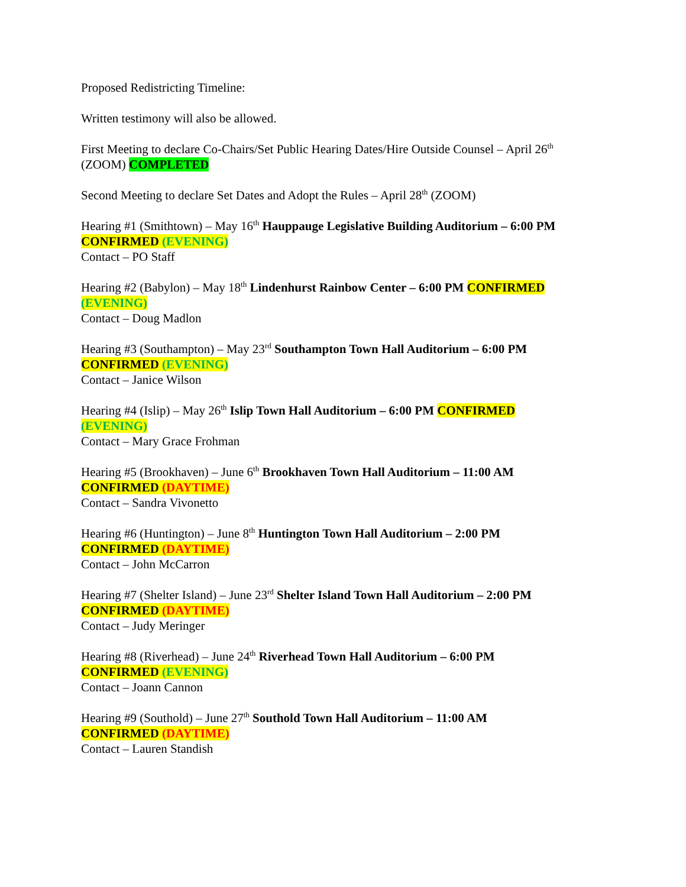Proposed Redistricting Timeline:
Written testimony will also be allowed.
First Meeting to declare Co-Chairs/Set Public Hearing Dates/Hire Outside Counsel – April 26<sup>th</sup>
(ZOOM) COMPLETED
Second Meeting to declare Set Dates and Adopt the Rules – April 28<sup>th</sup> (ZOOM)
Hearing #1 (Smithtown) – May 16<sup>th</sup> Hauppauge Legislative Building Auditorium – 6:00 PM
CONFIRMED (EVENING)
Contact – PO Staff
Hearing #2 (Babylon) – May 18<sup>th</sup> Lindenhurst Rainbow Center – 6:00 PM CONFIRMED
(EVENING)
Contact – Doug Madlon
Hearing #3 (Southampton) – May 23<sup>rd</sup> Southampton Town Hall Auditorium – 6:00 PM
CONFIRMED (EVENING)
Contact – Janice Wilson
Hearing #4 (Islip) – May 26<sup>th</sup> Islip Town Hall Auditorium – 6:00 PM CONFIRMED
(EVENING)
Contact – Mary Grace Frohman
Hearing #5 (Brookhaven) – June 6<sup>th</sup> Brookhaven Town Hall Auditorium – 11:00 AM
CONFIRMED (DAYTIME)
Contact – Sandra Vivonetto
Hearing #6 (Huntington) – June 8<sup>th</sup> Huntington Town Hall Auditorium – 2:00 PM
CONFIRMED (DAYTIME)
Contact – John McCarron
Hearing #7 (Shelter Island) – June 23<sup>rd</sup> Shelter Island Town Hall Auditorium – 2:00 PM
CONFIRMED (DAYTIME)
Contact – Judy Meringer
Hearing #8 (Riverhead) – June 24<sup>th</sup> Riverhead Town Hall Auditorium – 6:00 PM
CONFIRMED (EVENING)
Contact – Joann Cannon
Hearing #9 (Southold) – June 27<sup>th</sup> Southold Town Hall Auditorium – 11:00 AM
CONFIRMED (DAYTIME)
Contact – Lauren Standish